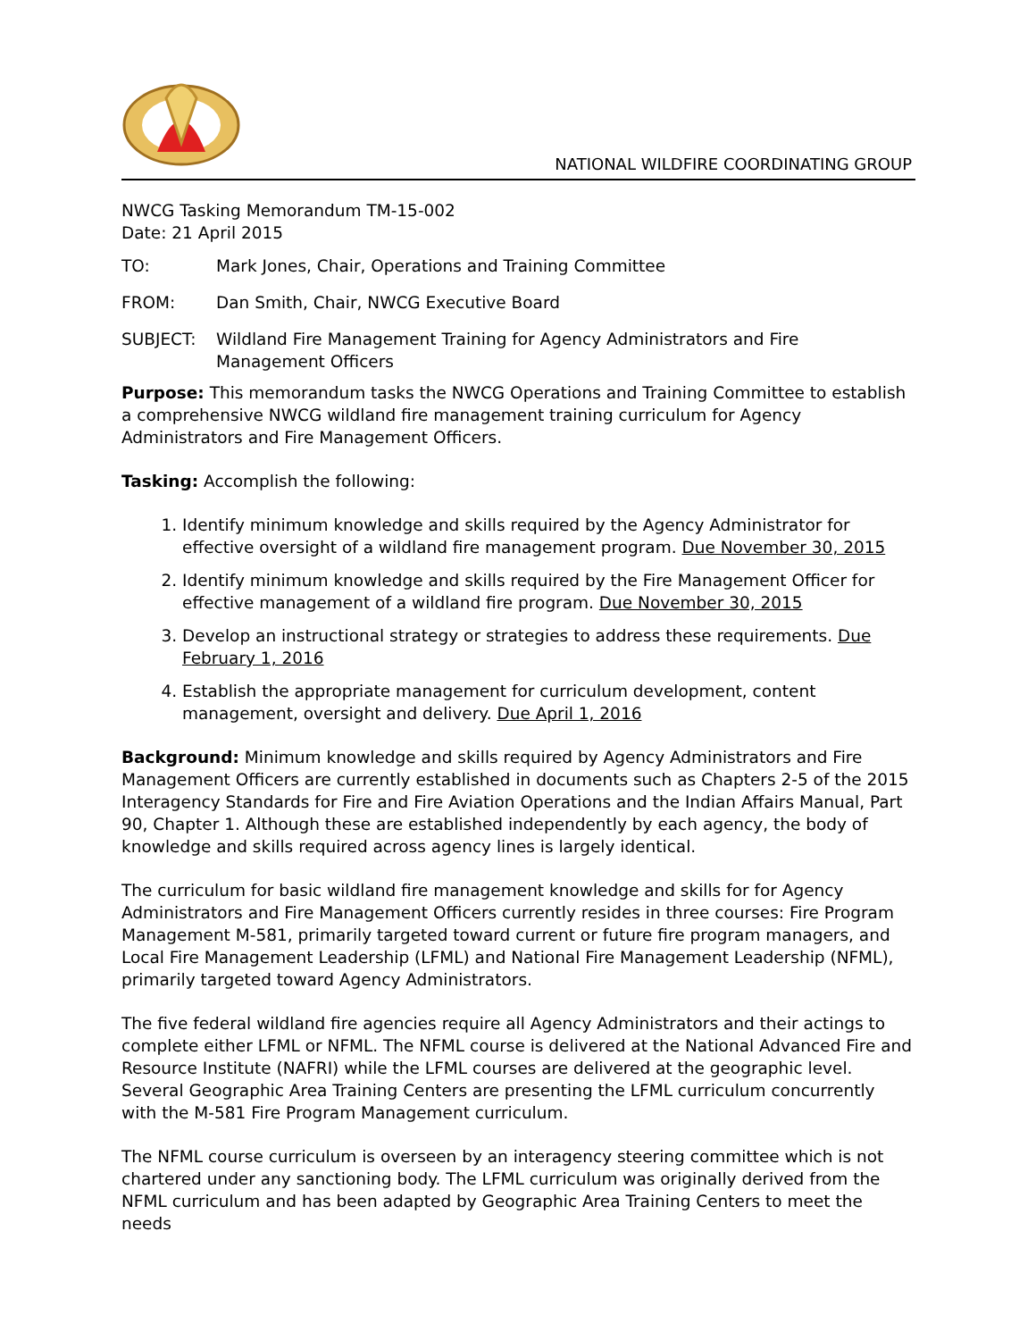NATIONAL WILDFIRE COORDINATING GROUP
NWCG Tasking Memorandum TM-15-002
Date: 21 April 2015
TO: Mark Jones, Chair, Operations and Training Committee
FROM: Dan Smith, Chair, NWCG Executive Board
SUBJECT: Wildland Fire Management Training for Agency Administrators and Fire Management Officers
Purpose: This memorandum tasks the NWCG Operations and Training Committee to establish a comprehensive NWCG wildland fire management training curriculum for Agency Administrators and Fire Management Officers.
Tasking: Accomplish the following:
1. Identify minimum knowledge and skills required by the Agency Administrator for effective oversight of a wildland fire management program. Due November 30, 2015
2. Identify minimum knowledge and skills required by the Fire Management Officer for effective management of a wildland fire program. Due November 30, 2015
3. Develop an instructional strategy or strategies to address these requirements. Due February 1, 2016
4. Establish the appropriate management for curriculum development, content management, oversight and delivery. Due April 1, 2016
Background: Minimum knowledge and skills required by Agency Administrators and Fire Management Officers are currently established in documents such as Chapters 2-5 of the 2015 Interagency Standards for Fire and Fire Aviation Operations and the Indian Affairs Manual, Part 90, Chapter 1. Although these are established independently by each agency, the body of knowledge and skills required across agency lines is largely identical.
The curriculum for basic wildland fire management knowledge and skills for for Agency Administrators and Fire Management Officers currently resides in three courses: Fire Program Management M-581, primarily targeted toward current or future fire program managers, and Local Fire Management Leadership (LFML) and National Fire Management Leadership (NFML), primarily targeted toward Agency Administrators.
The five federal wildland fire agencies require all Agency Administrators and their actings to complete either LFML or NFML. The NFML course is delivered at the National Advanced Fire and Resource Institute (NAFRI) while the LFML courses are delivered at the geographic level. Several Geographic Area Training Centers are presenting the LFML curriculum concurrently with the M-581 Fire Program Management curriculum.
The NFML course curriculum is overseen by an interagency steering committee which is not chartered under any sanctioning body. The LFML curriculum was originally derived from the NFML curriculum and has been adapted by Geographic Area Training Centers to meet the needs